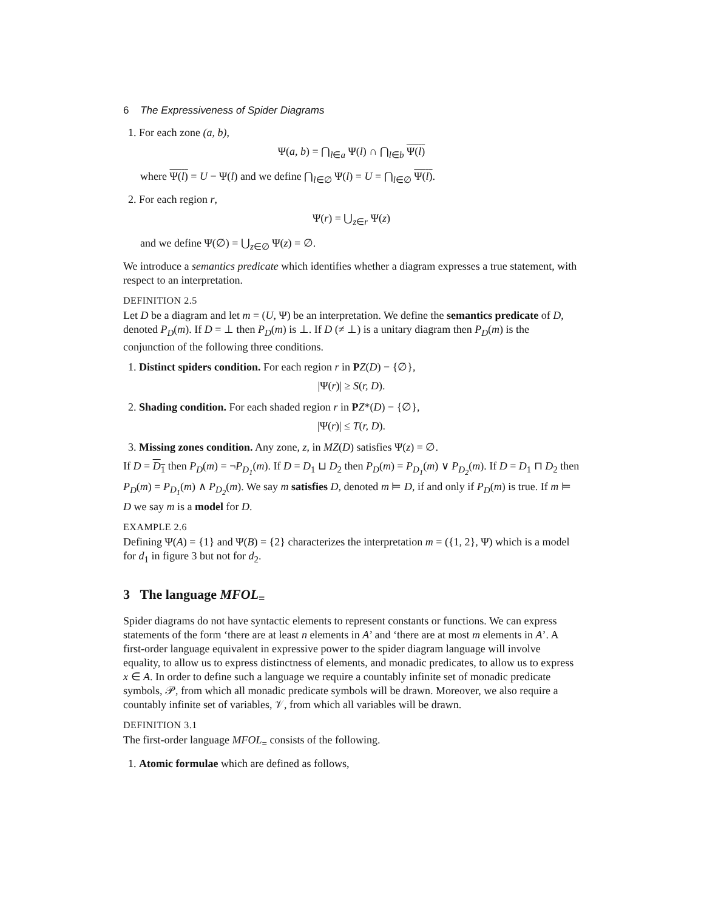6 The Expressiveness of Spider Diagrams
1. For each zone (a, b),
Ψ(a, b) = ⋂<sub>l∈a</sub> Ψ(l) ∩ ⋂<sub>l∈b</sub> Ψ(l)
where Ψ(l) = U − Ψ(l) and we define ⋂<sub>l∈∅</sub> Ψ(l) = U = ⋂<sub>l∈∅</sub> Ψ(l).
2. For each region r,
Ψ(r) = ⋃<sub>z∈r</sub> Ψ(z)
and we define Ψ(∅) = ⋃<sub>z∈∅</sub> Ψ(z) = ∅.
We introduce a semantics predicate which identifies whether a diagram expresses a true statement, with respect to an interpretation.
DEFINITION 2.5
Let D be a diagram and let m = (U, Ψ) be an interpretation. We define the semantics predicate of D, denoted P<sub>D</sub>(m). If D = ⊥ then P<sub>D</sub>(m) is ⊥. If D (≠ ⊥) is a unitary diagram then P<sub>D</sub>(m) is the conjunction of the following three conditions.
1. Distinct spiders condition. For each region r in PZ(D) − {∅},
|Ψ(r)| ≥ S(r, D).
2. Shading condition. For each shaded region r in PZ*(D) − {∅},
|Ψ(r)| ≤ T(r, D).
3. Missing zones condition. Any zone, z, in MZ(D) satisfies Ψ(z) = ∅.
If D = D<sub>1</sub> then P<sub>D</sub>(m) = ¬P<sub>D<sub>1</sub></sub>(m). If D = D<sub>1</sub> ⊔ D<sub>2</sub> then P<sub>D</sub>(m) = P<sub>D<sub>1</sub></sub>(m) ∨ P<sub>D<sub>2</sub></sub>(m). If D = D<sub>1</sub> ⊓ D<sub>2</sub> then P<sub>D</sub>(m) = P<sub>D<sub>1</sub></sub>(m) ∧ P<sub>D<sub>2</sub></sub>(m). We say m satisfies D, denoted m ⊨ D, if and only if P<sub>D</sub>(m) is true. If m ⊨ D we say m is a model for D.
EXAMPLE 2.6
Defining Ψ(A) = {1} and Ψ(B) = {2} characterizes the interpretation m = ({1, 2}, Ψ) which is a model for d<sub>1</sub> in figure 3 but not for d<sub>2</sub>.
3 The language MFOL<sub>=</sub>
Spider diagrams do not have syntactic elements to represent constants or functions. We can express statements of the form ‘there are at least n elements in A’ and ‘there are at most m elements in A’. A first-order language equivalent in expressive power to the spider diagram language will involve equality, to allow us to express distinctness of elements, and monadic predicates, to allow us to express x ∈ A. In order to define such a language we require a countably infinite set of monadic predicate symbols, 𝒫, from which all monadic predicate symbols will be drawn. Moreover, we also require a countably infinite set of variables, 𝒱, from which all variables will be drawn.
DEFINITION 3.1
The first-order language MFOL<sub>=</sub> consists of the following.
1. Atomic formulae which are defined as follows,